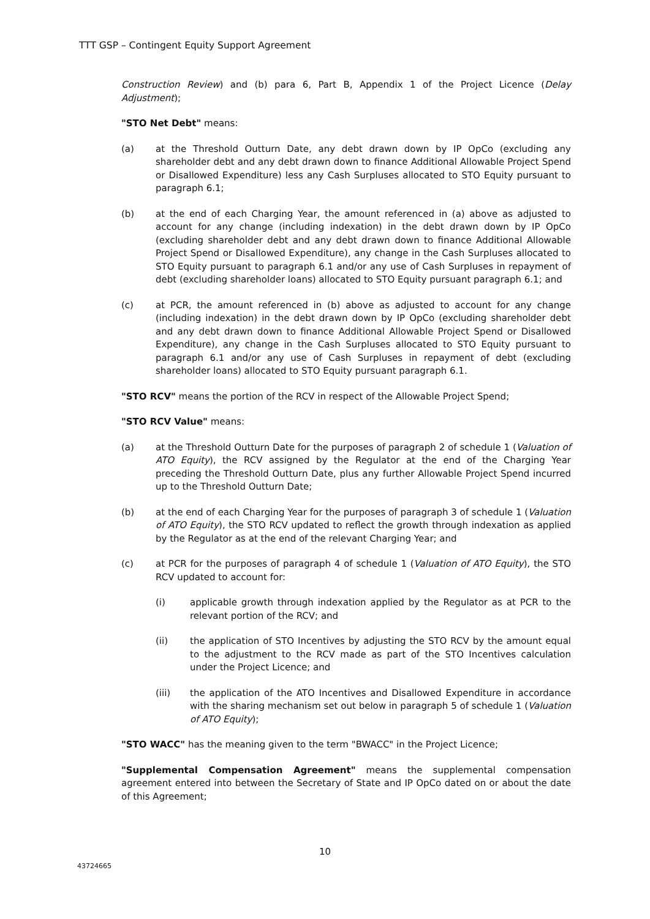TTT GSP – Contingent Equity Support Agreement
Construction Review) and (b) para 6, Part B, Appendix 1 of the Project Licence (Delay Adjustment);
"STO Net Debt" means:
(a) at the Threshold Outturn Date, any debt drawn down by IP OpCo (excluding any shareholder debt and any debt drawn down to finance Additional Allowable Project Spend or Disallowed Expenditure) less any Cash Surpluses allocated to STO Equity pursuant to paragraph 6.1;
(b) at the end of each Charging Year, the amount referenced in (a) above as adjusted to account for any change (including indexation) in the debt drawn down by IP OpCo (excluding shareholder debt and any debt drawn down to finance Additional Allowable Project Spend or Disallowed Expenditure), any change in the Cash Surpluses allocated to STO Equity pursuant to paragraph 6.1 and/or any use of Cash Surpluses in repayment of debt (excluding shareholder loans) allocated to STO Equity pursuant paragraph 6.1; and
(c) at PCR, the amount referenced in (b) above as adjusted to account for any change (including indexation) in the debt drawn down by IP OpCo (excluding shareholder debt and any debt drawn down to finance Additional Allowable Project Spend or Disallowed Expenditure), any change in the Cash Surpluses allocated to STO Equity pursuant to paragraph 6.1 and/or any use of Cash Surpluses in repayment of debt (excluding shareholder loans) allocated to STO Equity pursuant paragraph 6.1.
"STO RCV" means the portion of the RCV in respect of the Allowable Project Spend;
"STO RCV Value" means:
(a) at the Threshold Outturn Date for the purposes of paragraph 2 of schedule 1 (Valuation of ATO Equity), the RCV assigned by the Regulator at the end of the Charging Year preceding the Threshold Outturn Date, plus any further Allowable Project Spend incurred up to the Threshold Outturn Date;
(b) at the end of each Charging Year for the purposes of paragraph 3 of schedule 1 (Valuation of ATO Equity), the STO RCV updated to reflect the growth through indexation as applied by the Regulator as at the end of the relevant Charging Year; and
(c) at PCR for the purposes of paragraph 4 of schedule 1 (Valuation of ATO Equity), the STO RCV updated to account for:
(i) applicable growth through indexation applied by the Regulator as at PCR to the relevant portion of the RCV; and
(ii) the application of STO Incentives by adjusting the STO RCV by the amount equal to the adjustment to the RCV made as part of the STO Incentives calculation under the Project Licence; and
(iii) the application of the ATO Incentives and Disallowed Expenditure in accordance with the sharing mechanism set out below in paragraph 5 of schedule 1 (Valuation of ATO Equity);
"STO WACC" has the meaning given to the term "BWACC" in the Project Licence;
"Supplemental Compensation Agreement" means the supplemental compensation agreement entered into between the Secretary of State and IP OpCo dated on or about the date of this Agreement;
10
43724665